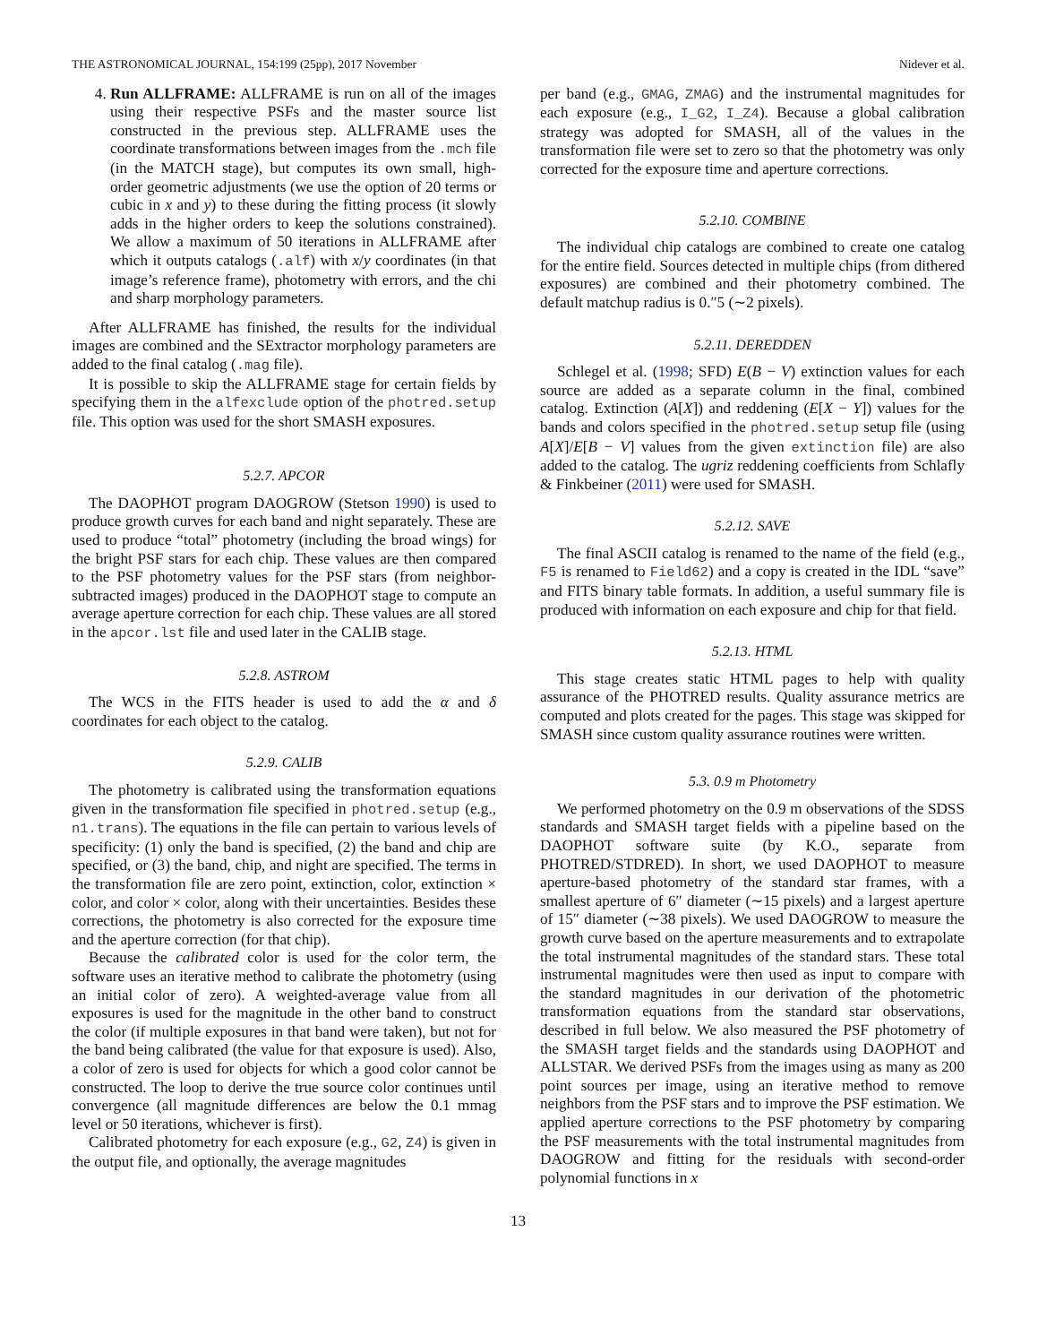THE ASTRONOMICAL JOURNAL, 154:199 (25pp), 2017 November Nidever et al.
4. Run ALLFRAME: ALLFRAME is run on all of the images using their respective PSFs and the master source list constructed in the previous step. ALLFRAME uses the coordinate transformations between images from the .mch file (in the MATCH stage), but computes its own small, high-order geometric adjustments (we use the option of 20 terms or cubic in x and y) to these during the fitting process (it slowly adds in the higher orders to keep the solutions constrained). We allow a maximum of 50 iterations in ALLFRAME after which it outputs catalogs (.alf) with x/y coordinates (in that image’s reference frame), photometry with errors, and the chi and sharp morphology parameters.
After ALLFRAME has finished, the results for the individual images are combined and the SExtractor morphology parameters are added to the final catalog (.mag file).
It is possible to skip the ALLFRAME stage for certain fields by specifying them in the alfexclude option of the photred.setup file. This option was used for the short SMASH exposures.
5.2.7. APCOR
The DAOPHOT program DAOGROW (Stetson 1990) is used to produce growth curves for each band and night separately. These are used to produce “total” photometry (including the broad wings) for the bright PSF stars for each chip. These values are then compared to the PSF photometry values for the PSF stars (from neighbor-subtracted images) produced in the DAOPHOT stage to compute an average aperture correction for each chip. These values are all stored in the apcor.lst file and used later in the CALIB stage.
5.2.8. ASTROM
The WCS in the FITS header is used to add the α and δ coordinates for each object to the catalog.
5.2.9. CALIB
The photometry is calibrated using the transformation equations given in the transformation file specified in photred.setup (e.g., n1.trans). The equations in the file can pertain to various levels of specificity: (1) only the band is specified, (2) the band and chip are specified, or (3) the band, chip, and night are specified. The terms in the transformation file are zero point, extinction, color, extinction × color, and color × color, along with their uncertainties. Besides these corrections, the photometry is also corrected for the exposure time and the aperture correction (for that chip).
Because the calibrated color is used for the color term, the software uses an iterative method to calibrate the photometry (using an initial color of zero). A weighted-average value from all exposures is used for the magnitude in the other band to construct the color (if multiple exposures in that band were taken), but not for the band being calibrated (the value for that exposure is used). Also, a color of zero is used for objects for which a good color cannot be constructed. The loop to derive the true source color continues until convergence (all magnitude differences are below the 0.1 mmag level or 50 iterations, whichever is first).
Calibrated photometry for each exposure (e.g., G2, Z4) is given in the output file, and optionally, the average magnitudes
per band (e.g., GMAG, ZMAG) and the instrumental magnitudes for each exposure (e.g., I_G2, I_Z4). Because a global calibration strategy was adopted for SMASH, all of the values in the transformation file were set to zero so that the photometry was only corrected for the exposure time and aperture corrections.
5.2.10. COMBINE
The individual chip catalogs are combined to create one catalog for the entire field. Sources detected in multiple chips (from dithered exposures) are combined and their photometry combined. The default matchup radius is 0.″5 (∼2 pixels).
5.2.11. DEREDDEN
Schlegel et al. (1998; SFD) E(B − V) extinction values for each source are added as a separate column in the final, combined catalog. Extinction (A[X]) and reddening (E[X − Y]) values for the bands and colors specified in the photred.setup setup file (using A[X]/E[B − V] values from the given extinction file) are also added to the catalog. The ugriz reddening coefficients from Schlafly & Finkbeiner (2011) were used for SMASH.
5.2.12. SAVE
The final ASCII catalog is renamed to the name of the field (e.g., F5 is renamed to Field62) and a copy is created in the IDL “save” and FITS binary table formats. In addition, a useful summary file is produced with information on each exposure and chip for that field.
5.2.13. HTML
This stage creates static HTML pages to help with quality assurance of the PHOTRED results. Quality assurance metrics are computed and plots created for the pages. This stage was skipped for SMASH since custom quality assurance routines were written.
5.3. 0.9 m Photometry
We performed photometry on the 0.9 m observations of the SDSS standards and SMASH target fields with a pipeline based on the DAOPHOT software suite (by K.O., separate from PHOTRED/STDRED). In short, we used DAOPHOT to measure aperture-based photometry of the standard star frames, with a smallest aperture of 6″ diameter (∼15 pixels) and a largest aperture of 15″ diameter (∼38 pixels). We used DAOGROW to measure the growth curve based on the aperture measurements and to extrapolate the total instrumental magnitudes of the standard stars. These total instrumental magnitudes were then used as input to compare with the standard magnitudes in our derivation of the photometric transformation equations from the standard star observations, described in full below. We also measured the PSF photometry of the SMASH target fields and the standards using DAOPHOT and ALLSTAR. We derived PSFs from the images using as many as 200 point sources per image, using an iterative method to remove neighbors from the PSF stars and to improve the PSF estimation. We applied aperture corrections to the PSF photometry by comparing the PSF measurements with the total instrumental magnitudes from DAOGROW and fitting for the residuals with second-order polynomial functions in x
13